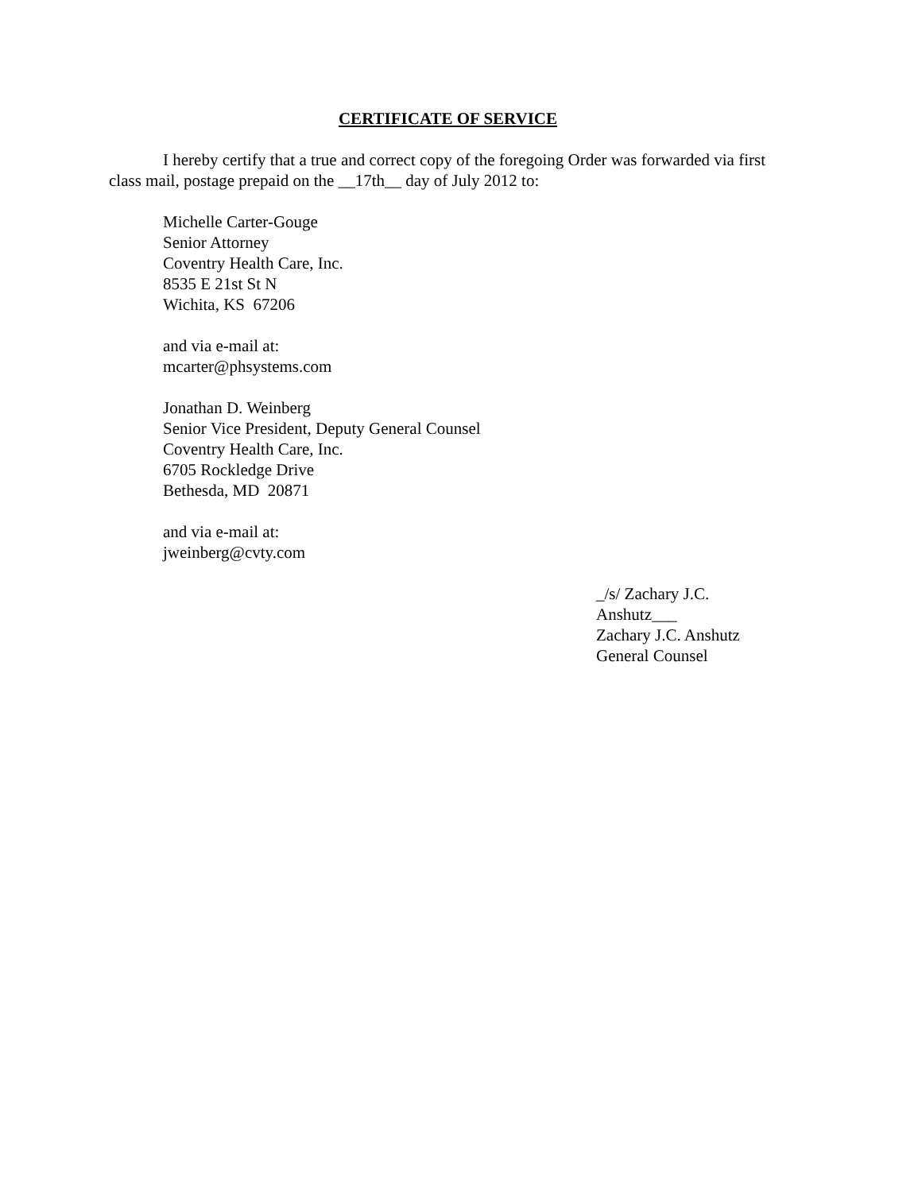CERTIFICATE OF SERVICE
I hereby certify that a true and correct copy of the foregoing Order was forwarded via first class mail, postage prepaid on the __17th__ day of July 2012 to:
Michelle Carter-Gouge
Senior Attorney
Coventry Health Care, Inc.
8535 E 21st St N
Wichita, KS 67206
and via e-mail at:
mcarter@phsystems.com
Jonathan D. Weinberg
Senior Vice President, Deputy General Counsel
Coventry Health Care, Inc.
6705 Rockledge Drive
Bethesda, MD 20871
and via e-mail at:
jweinberg@cvty.com
_/s/ Zachary J.C. Anshutz___
Zachary J.C. Anshutz
General Counsel